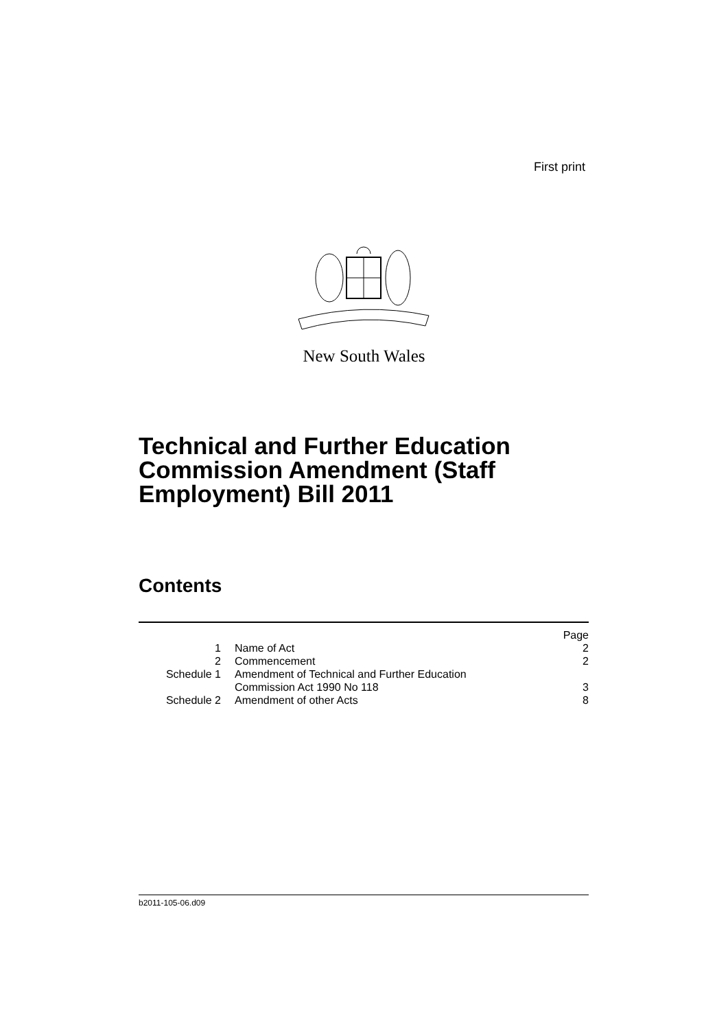First print
New South Wales
Technical and Further Education Commission Amendment (Staff Employment) Bill 2011
Contents
| | | Page |
| 1 | Name of Act | 2 |
| 2 | Commencement | 2 |
| Schedule 1 | Amendment of Technical and Further Education Commission Act 1990 No 118 | 3 |
| Schedule 2 | Amendment of other Acts | 8 |
b2011-105-06.d09